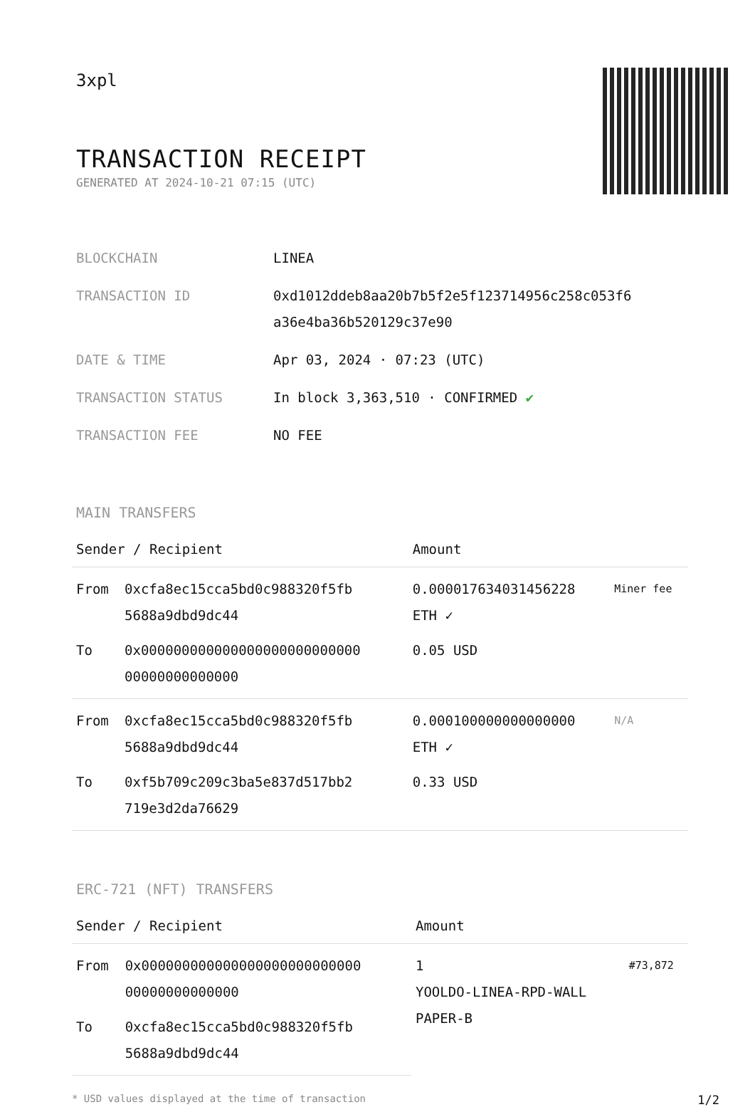3xpl
TRANSACTION RECEIPT
GENERATED AT 2024-10-21 07:15 (UTC)
| BLOCKCHAIN | LINEA |
| TRANSACTION ID | 0xd1012ddeb8aa20b7b5f2e5f123714956c258c053f6 a36e4ba36b520129c37e90 |
| DATE & TIME | Apr 03, 2024 · 07:23 (UTC) |
| TRANSACTION STATUS | In block 3,363,510 · CONFIRMED ✔ |
| TRANSACTION FEE | NO FEE |
MAIN TRANSFERS
| Sender / Recipient | | Amount | |
| --- | --- | --- | --- |
| From | 0xcfa8ec15cca5bd0c988320f5fb 5688a9dbd9dc44 | 0.000017634031456228 ETH ✓ | Miner fee |
| To | 0x000000000000000000000000000 00000000000000 | 0.05 USD | |
| From | 0xcfa8ec15cca5bd0c988320f5fb 5688a9dbd9dc44 | 0.000100000000000000 ETH ✓ | N/A |
| To | 0xf5b709c209c3ba5e837d517bb2 719e3d2da76629 | 0.33 USD | |
ERC-721 (NFT) TRANSFERS
| Sender / Recipient | | Amount | |
| --- | --- | --- | --- |
| From | 0x000000000000000000000000000 00000000000000 | 1 YOOLDO-LINEA-RPD-WALL PAPER-B | #73,872 |
| To | 0xcfa8ec15cca5bd0c988320f5fb 5688a9dbd9dc44 | | |
* USD values displayed at the time of transaction 1/2